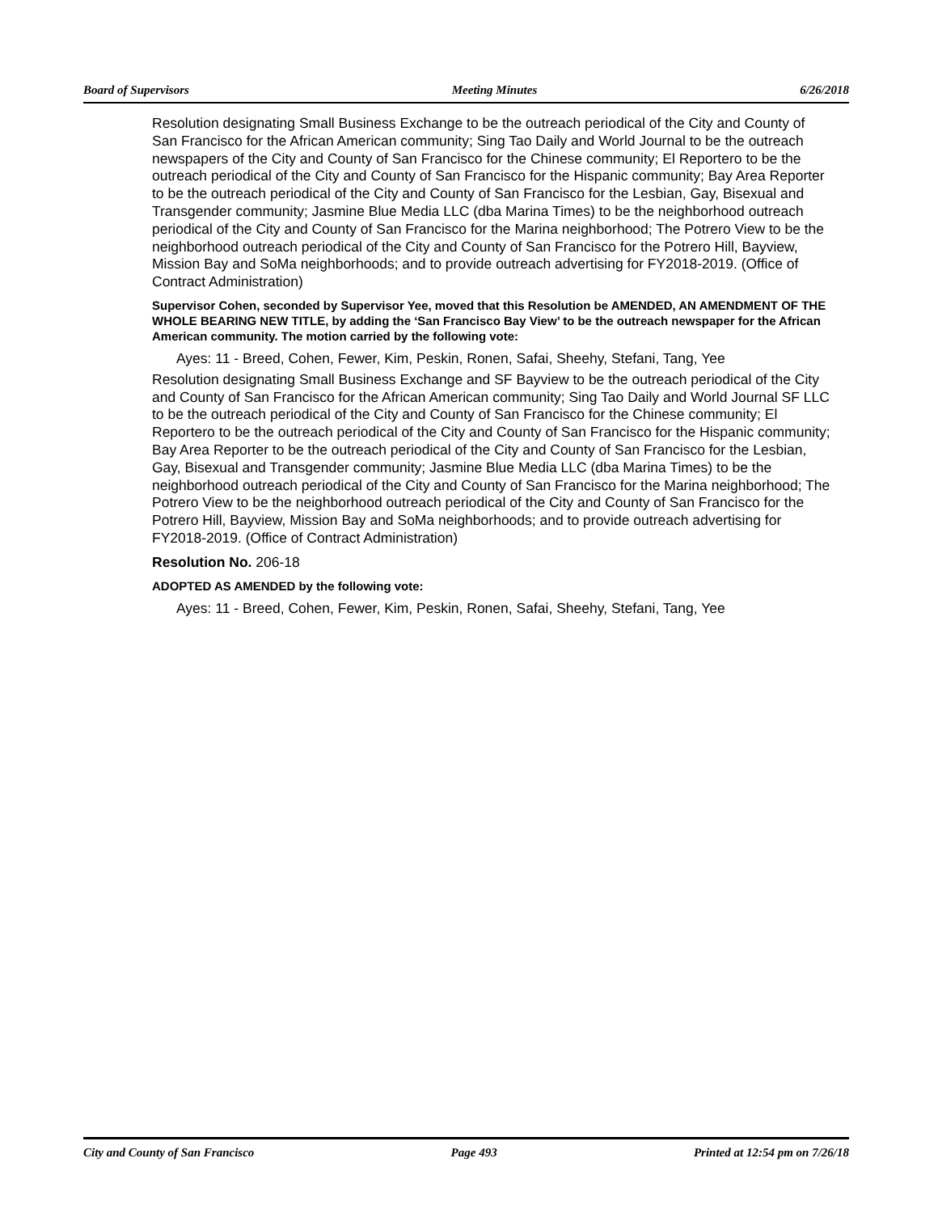Board of Supervisors Meeting Minutes 6/26/2018
Resolution designating Small Business Exchange to be the outreach periodical of the City and County of San Francisco for the African American community; Sing Tao Daily and World Journal to be the outreach newspapers of the City and County of San Francisco for the Chinese community; El Reportero to be the outreach periodical of the City and County of San Francisco for the Hispanic community; Bay Area Reporter to be the outreach periodical of the City and County of San Francisco for the Lesbian, Gay, Bisexual and Transgender community; Jasmine Blue Media LLC (dba Marina Times) to be the neighborhood outreach periodical of the City and County of San Francisco for the Marina neighborhood; The Potrero View to be the neighborhood outreach periodical of the City and County of San Francisco for the Potrero Hill, Bayview, Mission Bay and SoMa neighborhoods; and to provide outreach advertising for FY2018-2019. (Office of Contract Administration)
Supervisor Cohen, seconded by Supervisor Yee, moved that this Resolution be AMENDED, AN AMENDMENT OF THE WHOLE BEARING NEW TITLE, by adding the ‘San Francisco Bay View’ to be the outreach newspaper for the African American community. The motion carried by the following vote:
Ayes: 11 - Breed, Cohen, Fewer, Kim, Peskin, Ronen, Safai, Sheehy, Stefani, Tang, Yee
Resolution designating Small Business Exchange and SF Bayview to be the outreach periodical of the City and County of San Francisco for the African American community; Sing Tao Daily and World Journal SF LLC to be the outreach periodical of the City and County of San Francisco for the Chinese community; El Reportero to be the outreach periodical of the City and County of San Francisco for the Hispanic community; Bay Area Reporter to be the outreach periodical of the City and County of San Francisco for the Lesbian, Gay, Bisexual and Transgender community; Jasmine Blue Media LLC (dba Marina Times) to be the neighborhood outreach periodical of the City and County of San Francisco for the Marina neighborhood; The Potrero View to be the neighborhood outreach periodical of the City and County of San Francisco for the Potrero Hill, Bayview, Mission Bay and SoMa neighborhoods; and to provide outreach advertising for FY2018-2019. (Office of Contract Administration)
Resolution No. 206-18
ADOPTED AS AMENDED by the following vote:
Ayes: 11 - Breed, Cohen, Fewer, Kim, Peskin, Ronen, Safai, Sheehy, Stefani, Tang, Yee
City and County of San Francisco Page 493 Printed at 12:54 pm on 7/26/18